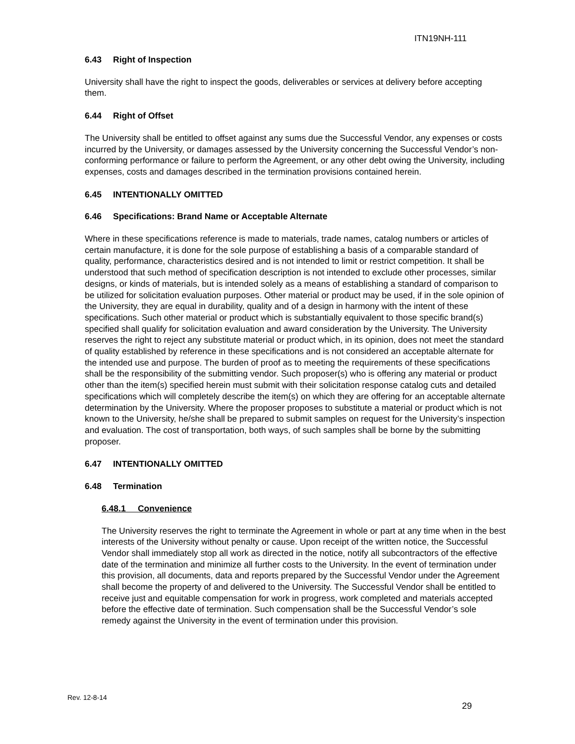ITN19NH-111
6.43 Right of Inspection
University shall have the right to inspect the goods, deliverables or services at delivery before accepting them.
6.44 Right of Offset
The University shall be entitled to offset against any sums due the Successful Vendor, any expenses or costs incurred by the University, or damages assessed by the University concerning the Successful Vendor’s non-conforming performance or failure to perform the Agreement, or any other debt owing the University, including expenses, costs and damages described in the termination provisions contained herein.
6.45 INTENTIONALLY OMITTED
6.46 Specifications: Brand Name or Acceptable Alternate
Where in these specifications reference is made to materials, trade names, catalog numbers or articles of certain manufacture, it is done for the sole purpose of establishing a basis of a comparable standard of quality, performance, characteristics desired and is not intended to limit or restrict competition. It shall be understood that such method of specification description is not intended to exclude other processes, similar designs, or kinds of materials, but is intended solely as a means of establishing a standard of comparison to be utilized for solicitation evaluation purposes. Other material or product may be used, if in the sole opinion of the University, they are equal in durability, quality and of a design in harmony with the intent of these specifications. Such other material or product which is substantially equivalent to those specific brand(s) specified shall qualify for solicitation evaluation and award consideration by the University. The University reserves the right to reject any substitute material or product which, in its opinion, does not meet the standard of quality established by reference in these specifications and is not considered an acceptable alternate for the intended use and purpose. The burden of proof as to meeting the requirements of these specifications shall be the responsibility of the submitting vendor. Such proposer(s) who is offering any material or product other than the item(s) specified herein must submit with their solicitation response catalog cuts and detailed specifications which will completely describe the item(s) on which they are offering for an acceptable alternate determination by the University. Where the proposer proposes to substitute a material or product which is not known to the University, he/she shall be prepared to submit samples on request for the University’s inspection and evaluation. The cost of transportation, both ways, of such samples shall be borne by the submitting proposer.
6.47 INTENTIONALLY OMITTED
6.48 Termination
6.48.1 Convenience
The University reserves the right to terminate the Agreement in whole or part at any time when in the best interests of the University without penalty or cause. Upon receipt of the written notice, the Successful Vendor shall immediately stop all work as directed in the notice, notify all subcontractors of the effective date of the termination and minimize all further costs to the University. In the event of termination under this provision, all documents, data and reports prepared by the Successful Vendor under the Agreement shall become the property of and delivered to the University. The Successful Vendor shall be entitled to receive just and equitable compensation for work in progress, work completed and materials accepted before the effective date of termination. Such compensation shall be the Successful Vendor’s sole remedy against the University in the event of termination under this provision.
Rev. 12-8-14
29